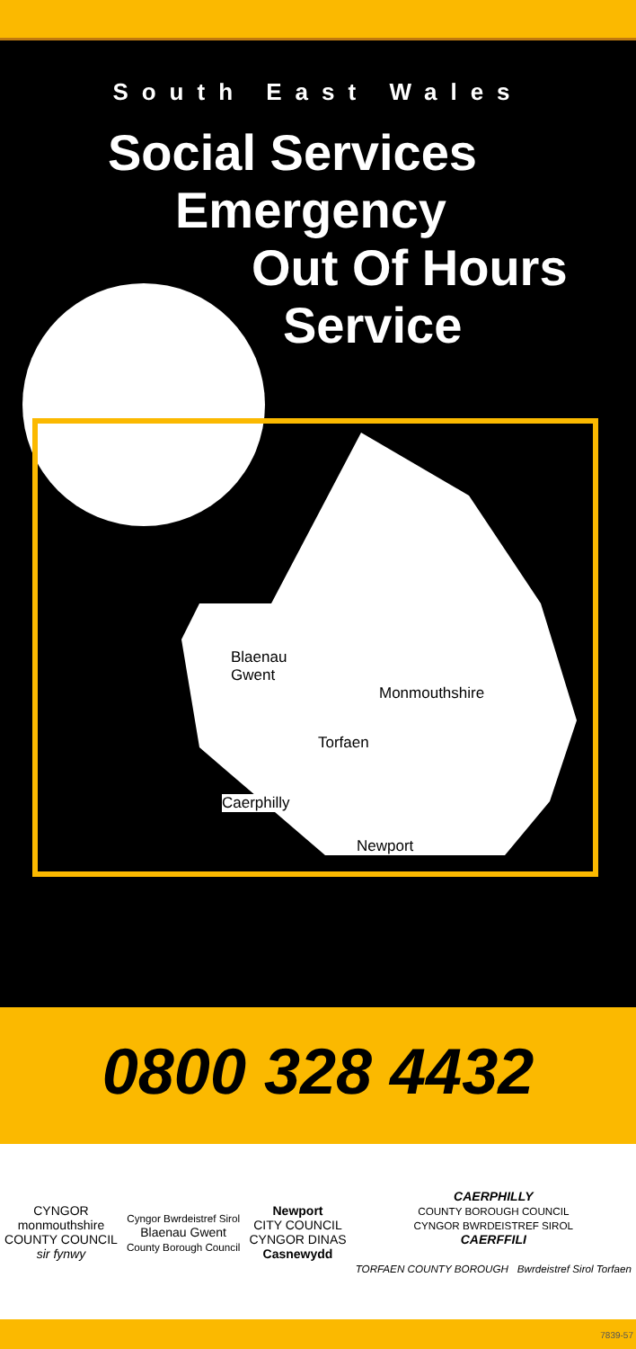South East Wales
Blaenau
Gwent
Monmouthshire
Torfaen
Caerphilly
Newport
Social Services
Emergency
Out Of Hours
Service
0800 328 4432
CYNGOR
monmouthshire
COUNTY COUNCIL
sir fynwy
Cyngor Bwrdeistref Sirol
Blaenau Gwent
County Borough Council
Newport
CITY COUNCIL
CYNGOR DINAS
Casnewydd
CAERPHILLY
COUNTY BOROUGH COUNCIL
CYNGOR BWRDEISTREF SIROL
CAERFFILI
TORFAEN COUNTY BOROUGH Bwrdeistref Sirol Torfaen
7839-57